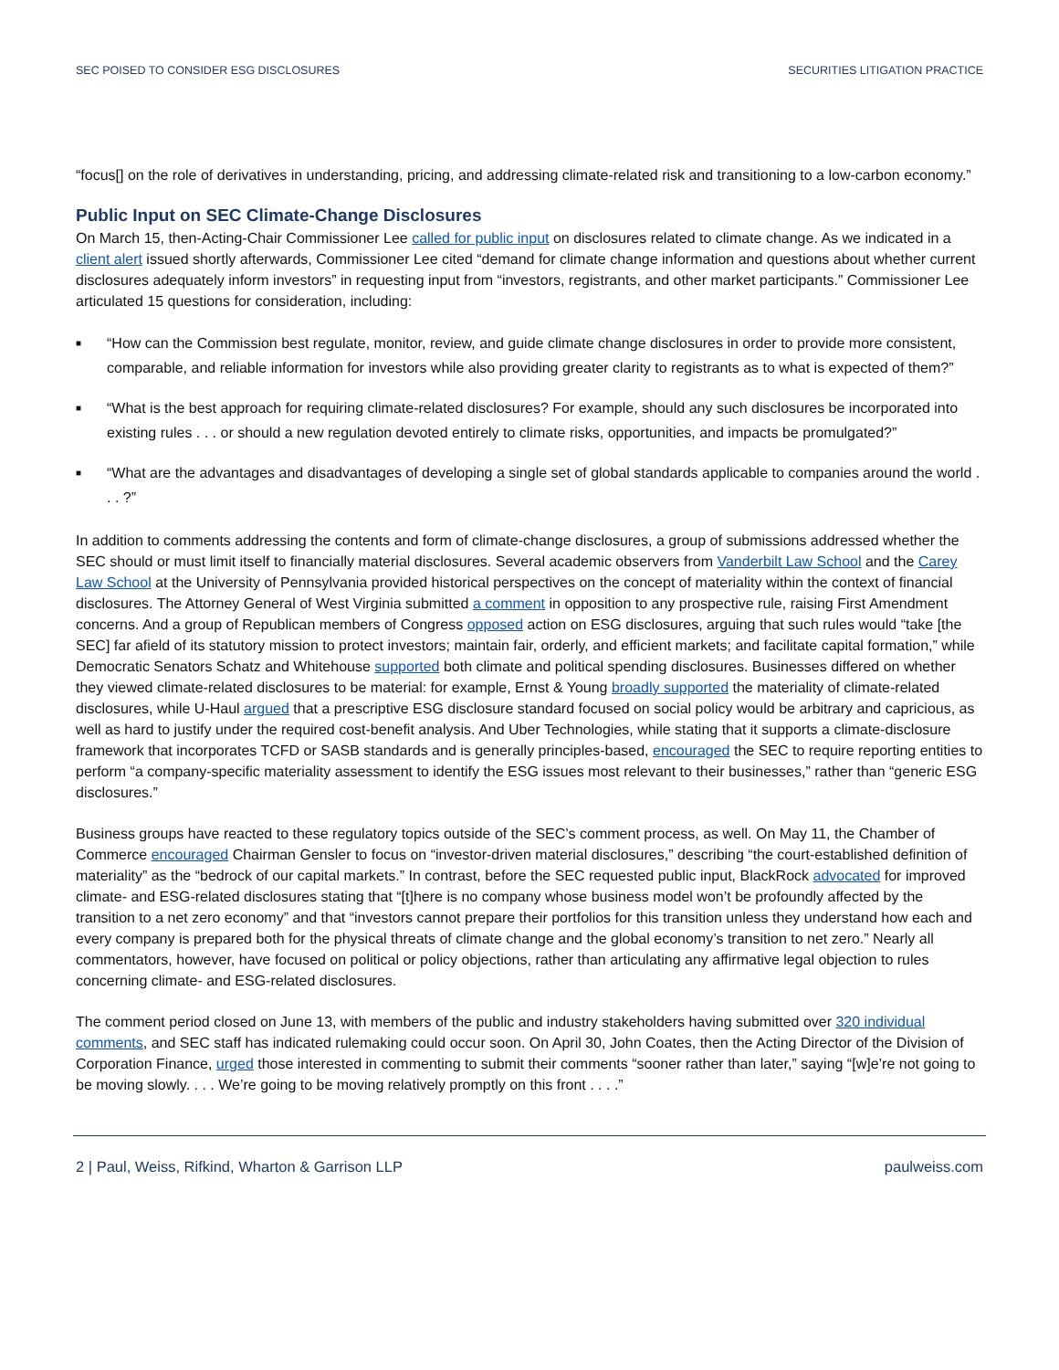SEC POISED TO CONSIDER ESG DISCLOSURES SECURITIES LITIGATION PRACTICE
“focus[] on the role of derivatives in understanding, pricing, and addressing climate-related risk and transitioning to a low-carbon economy.”
Public Input on SEC Climate-Change Disclosures
On March 15, then-Acting-Chair Commissioner Lee called for public input on disclosures related to climate change. As we indicated in a client alert issued shortly afterwards, Commissioner Lee cited “demand for climate change information and questions about whether current disclosures adequately inform investors” in requesting input from “investors, registrants, and other market participants.” Commissioner Lee articulated 15 questions for consideration, including:
■ “How can the Commission best regulate, monitor, review, and guide climate change disclosures in order to provide more consistent, comparable, and reliable information for investors while also providing greater clarity to registrants as to what is expected of them?”
■ “What is the best approach for requiring climate-related disclosures? For example, should any such disclosures be incorporated into existing rules . . . or should a new regulation devoted entirely to climate risks, opportunities, and impacts be promulgated?”
■ “What are the advantages and disadvantages of developing a single set of global standards applicable to companies around the world . . . ?”
In addition to comments addressing the contents and form of climate-change disclosures, a group of submissions addressed whether the SEC should or must limit itself to financially material disclosures. Several academic observers from Vanderbilt Law School and the Carey Law School at the University of Pennsylvania provided historical perspectives on the concept of materiality within the context of financial disclosures. The Attorney General of West Virginia submitted a comment in opposition to any prospective rule, raising First Amendment concerns. And a group of Republican members of Congress opposed action on ESG disclosures, arguing that such rules would “take [the SEC] far afield of its statutory mission to protect investors; maintain fair, orderly, and efficient markets; and facilitate capital formation,” while Democratic Senators Schatz and Whitehouse supported both climate and political spending disclosures. Businesses differed on whether they viewed climate-related disclosures to be material: for example, Ernst & Young broadly supported the materiality of climate-related disclosures, while U-Haul argued that a prescriptive ESG disclosure standard focused on social policy would be arbitrary and capricious, as well as hard to justify under the required cost-benefit analysis. And Uber Technologies, while stating that it supports a climate-disclosure framework that incorporates TCFD or SASB standards and is generally principles-based, encouraged the SEC to require reporting entities to perform “a company-specific materiality assessment to identify the ESG issues most relevant to their businesses,” rather than “generic ESG disclosures.”
Business groups have reacted to these regulatory topics outside of the SEC’s comment process, as well. On May 11, the Chamber of Commerce encouraged Chairman Gensler to focus on “investor-driven material disclosures,” describing “the court-established definition of materiality” as the “bedrock of our capital markets.” In contrast, before the SEC requested public input, BlackRock advocated for improved climate- and ESG-related disclosures stating that “[t]here is no company whose business model won’t be profoundly affected by the transition to a net zero economy” and that “investors cannot prepare their portfolios for this transition unless they understand how each and every company is prepared both for the physical threats of climate change and the global economy’s transition to net zero.” Nearly all commentators, however, have focused on political or policy objections, rather than articulating any affirmative legal objection to rules concerning climate- and ESG-related disclosures.
The comment period closed on June 13, with members of the public and industry stakeholders having submitted over 320 individual comments, and SEC staff has indicated rulemaking could occur soon. On April 30, John Coates, then the Acting Director of the Division of Corporation Finance, urged those interested in commenting to submit their comments “sooner rather than later,” saying “[w]e’re not going to be moving slowly. . . . We’re going to be moving relatively promptly on this front . . . .”
2 | Paul, Weiss, Rifkind, Wharton & Garrison LLP paulweiss.com